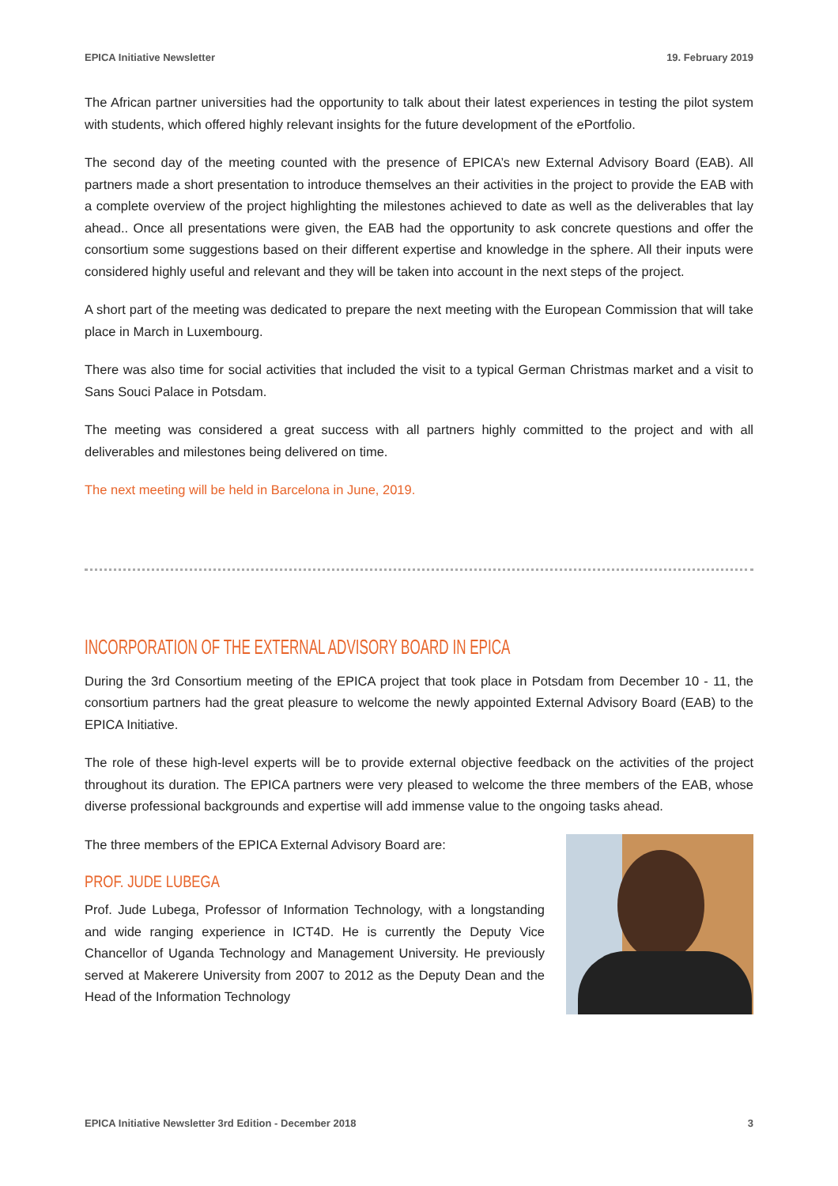EPICA Initiative Newsletter 19. February 2019
The African partner universities had the opportunity to talk about their latest experiences in testing the pilot system with students, which offered highly relevant insights for the future development of the ePortfolio.
The second day of the meeting counted with the presence of EPICA’s new External Advisory Board (EAB). All partners made a short presentation to introduce themselves an their activities in the project to provide the EAB with a complete overview of the project highlighting the milestones achieved to date as well as the deliverables that lay ahead.. Once all presentations were given, the EAB had the opportunity to ask concrete questions and offer the consortium some suggestions based on their different expertise and knowledge in the sphere. All their inputs were considered highly useful and relevant and they will be taken into account in the next steps of the project.
A short part of the meeting was dedicated to prepare the next meeting with the European Commission that will take place in March in Luxembourg.
There was also time for social activities that included the visit to a typical German Christmas market and a visit to Sans Souci Palace in Potsdam.
The meeting was considered a great success with all partners highly committed to the project and with all deliverables and milestones being delivered on time.
The next meeting will be held in Barcelona in June, 2019.
INCORPORATION OF THE EXTERNAL ADVISORY BOARD IN EPICA
During the 3rd Consortium meeting of the EPICA project that took place in Potsdam from December 10 - 11, the consortium partners had the great pleasure to welcome the newly appointed External Advisory Board (EAB) to the EPICA Initiative.
The role of these high-level experts will be to provide external objective feedback on the activities of the project throughout its duration. The EPICA partners were very pleased to welcome the three members of the EAB, whose diverse professional backgrounds and expertise will add immense value to the ongoing tasks ahead.
The three members of the EPICA External Advisory Board are:
PROF. JUDE LUBEGA
Prof. Jude Lubega, Professor of Information Technology, with a longstanding and wide ranging experience in ICT4D. He is currently the Deputy Vice Chancellor of Uganda Technology and Management University. He previously served at Makerere University from 2007 to 2012 as the Deputy Dean and the Head of the Information Technology
EPICA Initiative Newsletter 3rd Edition - December 2018 3